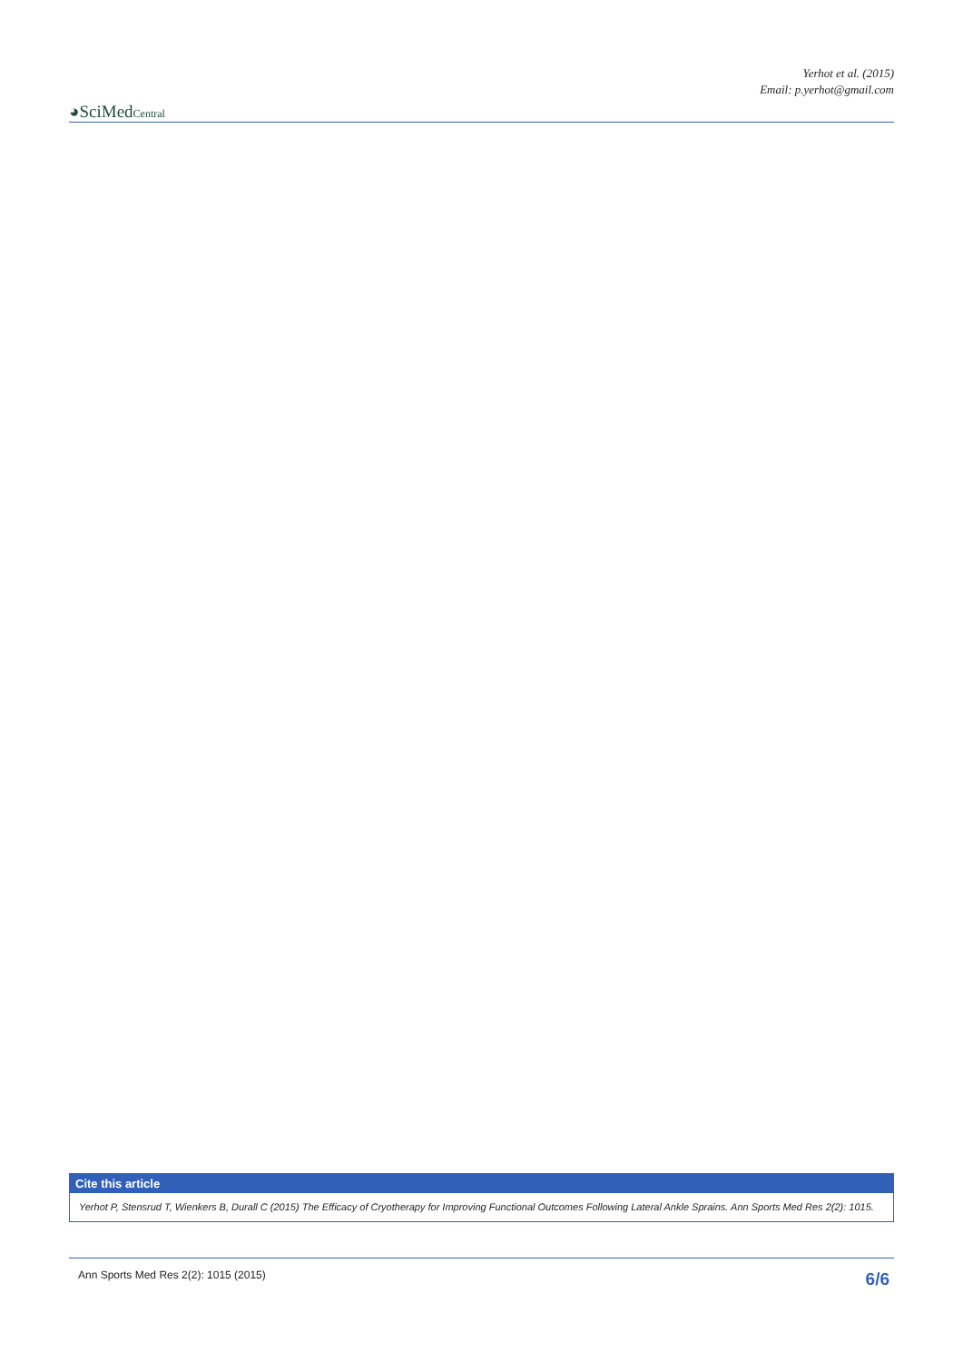Yerhot et al. (2015)
Email: p.yerhot@gmail.com
◕SciMedCentral
Cite this article
Yerhot P, Stensrud T, Wienkers B, Durall C (2015) The Efficacy of Cryotherapy for Improving Functional Outcomes Following Lateral Ankle Sprains. Ann Sports Med Res 2(2): 1015.
Ann Sports Med Res 2(2): 1015 (2015) 6/6